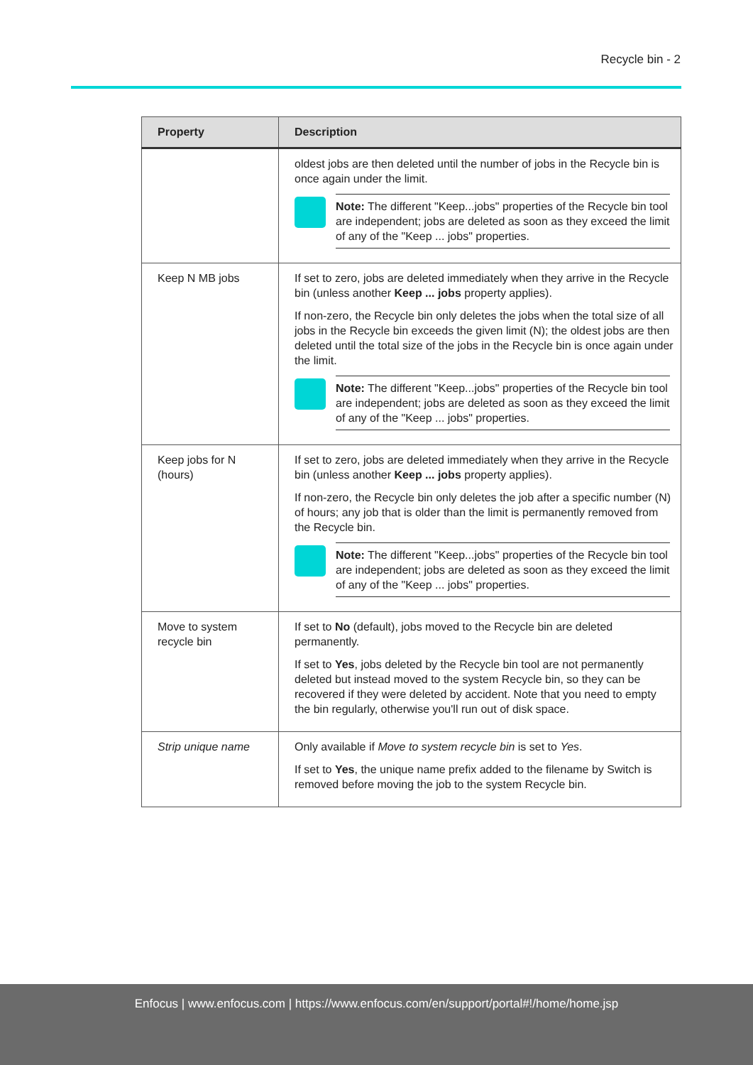Recycle bin - 2
| Property | Description |
| --- | --- |
| | oldest jobs are then deleted until the number of jobs in the Recycle bin is once again under the limit. Note: The different "Keep...jobs" properties of the Recycle bin tool are independent; jobs are deleted as soon as they exceed the limit of any of the "Keep ... jobs" properties. |
| Keep N MB jobs | If set to zero, jobs are deleted immediately when they arrive in the Recycle bin (unless another Keep ... jobs property applies). If non-zero, the Recycle bin only deletes the jobs when the total size of all jobs in the Recycle bin exceeds the given limit (N); the oldest jobs are then deleted until the total size of the jobs in the Recycle bin is once again under the limit. Note: The different "Keep...jobs" properties of the Recycle bin tool are independent; jobs are deleted as soon as they exceed the limit of any of the "Keep ... jobs" properties. |
| Keep jobs for N (hours) | If set to zero, jobs are deleted immediately when they arrive in the Recycle bin (unless another Keep ... jobs property applies). If non-zero, the Recycle bin only deletes the job after a specific number (N) of hours; any job that is older than the limit is permanently removed from the Recycle bin. Note: The different "Keep...jobs" properties of the Recycle bin tool are independent; jobs are deleted as soon as they exceed the limit of any of the "Keep ... jobs" properties. |
| Move to system recycle bin | If set to No (default), jobs moved to the Recycle bin are deleted permanently. If set to Yes , jobs deleted by the Recycle bin tool are not permanently deleted but instead moved to the system Recycle bin, so they can be recovered if they were deleted by accident. Note that you need to empty the bin regularly, otherwise you'll run out of disk space. |
| Strip unique name | Only available if Move to system recycle bin is set to Yes . If set to Yes , the unique name prefix added to the filename by Switch is removed before moving the job to the system Recycle bin. |
Enfocus | www.enfocus.com | https://www.enfocus.com/en/support/portal#!/home/home.jsp